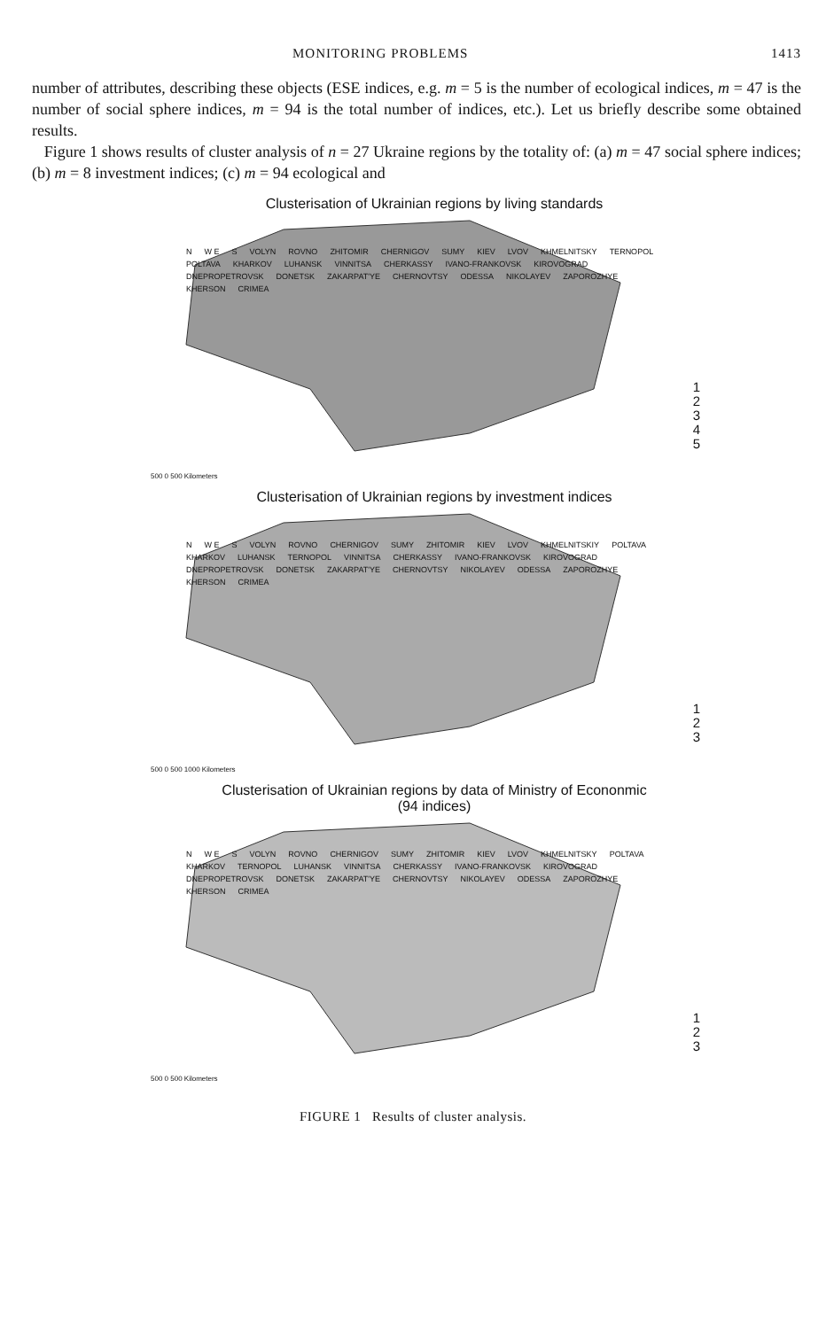MONITORING PROBLEMS 1413
number of attributes, describing these objects (ESE indices, e.g. m = 5 is the number of ecological indices, m = 47 is the number of social sphere indices, m = 94 is the total number of indices, etc.). Let us briefly describe some obtained results.
Figure 1 shows results of cluster analysis of n = 27 Ukraine regions by the totality of: (a) m = 47 social sphere indices; (b) m = 8 investment indices; (c) m = 94 ecological and
Clusterisation of Ukrainian regions by living standards
N W E S VOLYN ROVNO ZHITOMIR CHERNIGOV SUMY KIEV LVOV KHMELNITSKY TERNOPOL POLTAVA KHARKOV LUHANSK VINNITSA CHERKASSY IVANO-FRANKOVSK KIROVOGRAD DNEPROPETROVSK DONETSK ZAKARPAT'YE CHERNOVTSY ODESSA NIKOLAYEV ZAPOROZHYE KHERSON CRIMEA
1
2
3
4
5
500 0 500 Kilometers
Clusterisation of Ukrainian regions by investment indices
N W E S VOLYN ROVNO CHERNIGOV SUMY ZHITOMIR KIEV LVOV KHMELNITSKIY POLTAVA KHARKOV LUHANSK TERNOPOL VINNITSA CHERKASSY IVANO-FRANKOVSK KIROVOGRAD DNEPROPETROVSK DONETSK ZAKARPAT'YE CHERNOVTSY NIKOLAYEV ODESSA ZAPOROZHYE KHERSON CRIMEA
1
2
3
500 0 500 1000 Kilometers
Clusterisation of Ukrainian regions by data of Ministry of Econonmic
(94 indices)
N W E S VOLYN ROVNO CHERNIGOV SUMY ZHITOMIR KIEV LVOV KHMELNITSKY POLTAVA KHARKOV TERNOPOL LUHANSK VINNITSA CHERKASSY IVANO-FRANKOVSK KIROVOGRAD DNEPROPETROVSK DONETSK ZAKARPAT'YE CHERNOVTSY NIKOLAYEV ODESSA ZAPOROZHYE KHERSON CRIMEA
1
2
3
500 0 500 Kilometers
FIGURE 1 Results of cluster analysis.